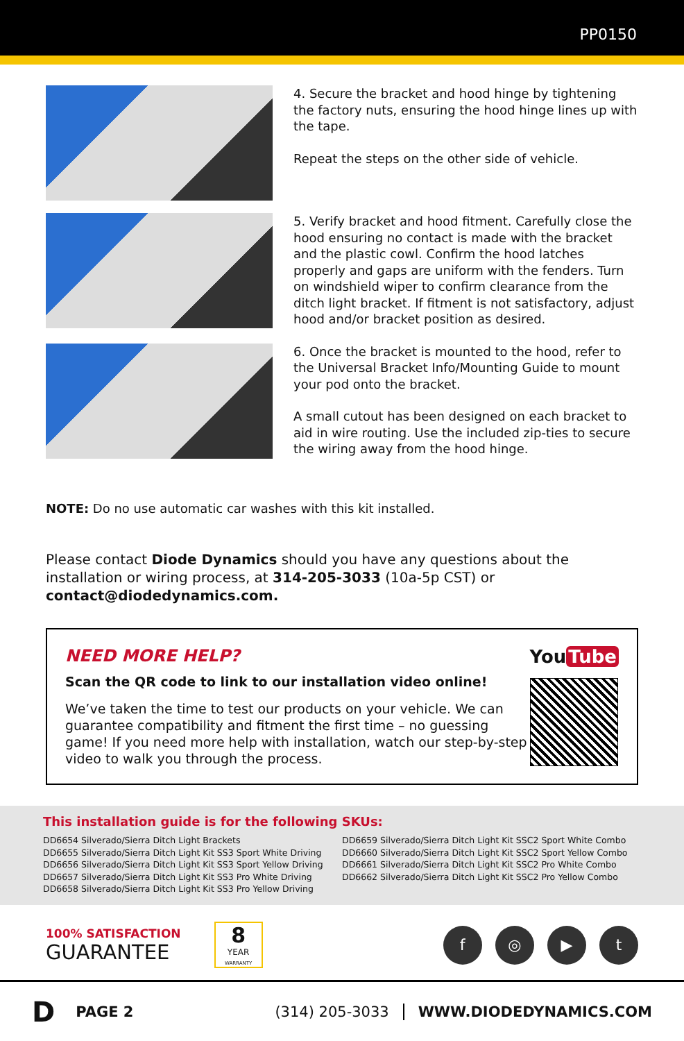PP0150
4. Secure the bracket and hood hinge by tightening the factory nuts, ensuring the hood hinge lines up with the tape.
Repeat the steps on the other side of vehicle.
5. Verify bracket and hood fitment. Carefully close the hood ensuring no contact is made with the bracket and the plastic cowl. Confirm the hood latches properly and gaps are uniform with the fenders. Turn on windshield wiper to confirm clearance from the ditch light bracket. If fitment is not satisfactory, adjust hood and/or bracket position as desired.
6. Once the bracket is mounted to the hood, refer to the Universal Bracket Info/Mounting Guide to mount your pod onto the bracket.
A small cutout has been designed on each bracket to aid in wire routing. Use the included zip-ties to secure the wiring away from the hood hinge.
NOTE: Do no use automatic car washes with this kit installed.
Please contact Diode Dynamics should you have any questions about the installation or wiring process, at 314-205-3033 (10a-5p CST) or contact@diodedynamics.com.
NEED MORE HELP?
Scan the QR code to link to our installation video online!
We’ve taken the time to test our products on your vehicle. We can guarantee compatibility and fitment the first time – no guessing game! If you need more help with installation, watch our step-by-step video to walk you through the process.
You Tube
This installation guide is for the following SKUs:
DD6654 Silverado/Sierra Ditch Light Brackets
DD6655 Silverado/Sierra Ditch Light Kit SS3 Sport White Driving
DD6656 Silverado/Sierra Ditch Light Kit SS3 Sport Yellow Driving
DD6657 Silverado/Sierra Ditch Light Kit SS3 Pro White Driving
DD6658 Silverado/Sierra Ditch Light Kit SS3 Pro Yellow Driving
DD6659 Silverado/Sierra Ditch Light Kit SSC2 Sport White Combo
DD6660 Silverado/Sierra Ditch Light Kit SSC2 Sport Yellow Combo
DD6661 Silverado/Sierra Ditch Light Kit SSC2 Pro White Combo
DD6662 Silverado/Sierra Ditch Light Kit SSC2 Pro Yellow Combo
100% SATISFACTION
GUARANTEE
8
YEAR WARRANTY
f ◎ ▶ t
D PAGE 2 (314) 205-3033 WWW.DIODEDYNAMICS.COM